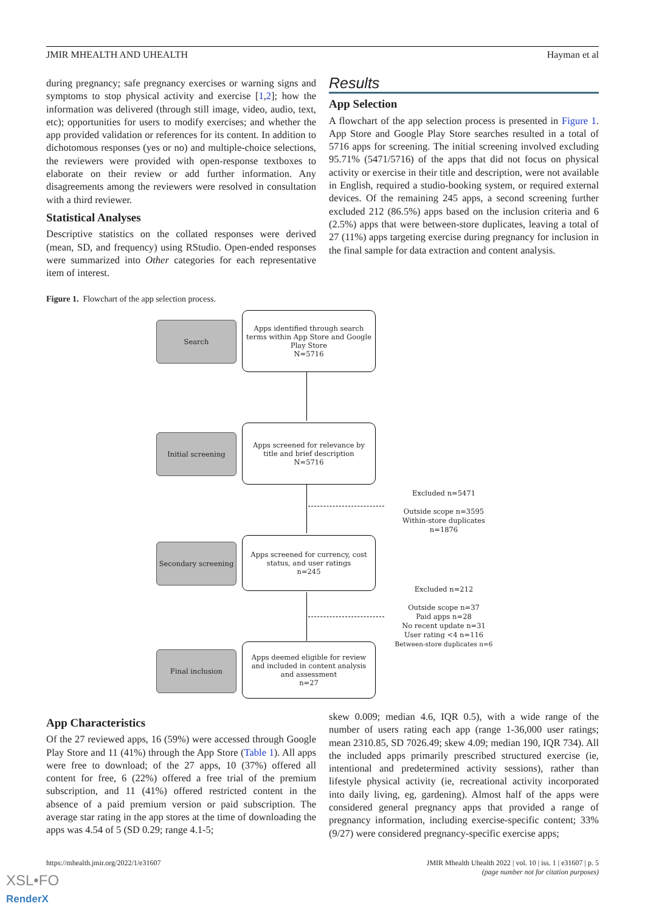JMIR MHEALTH AND UHEALTH Hayman et al
during pregnancy; safe pregnancy exercises or warning signs and symptoms to stop physical activity and exercise [1,2]; how the information was delivered (through still image, video, audio, text, etc); opportunities for users to modify exercises; and whether the app provided validation or references for its content. In addition to dichotomous responses (yes or no) and multiple-choice selections, the reviewers were provided with open-response textboxes to elaborate on their review or add further information. Any disagreements among the reviewers were resolved in consultation with a third reviewer.
Statistical Analyses
Descriptive statistics on the collated responses were derived (mean, SD, and frequency) using RStudio. Open-ended responses were summarized into Other categories for each representative item of interest.
Results
App Selection
A flowchart of the app selection process is presented in Figure 1. App Store and Google Play Store searches resulted in a total of 5716 apps for screening. The initial screening involved excluding 95.71% (5471/5716) of the apps that did not focus on physical activity or exercise in their title and description, were not available in English, required a studio-booking system, or required external devices. Of the remaining 245 apps, a second screening further excluded 212 (86.5%) apps based on the inclusion criteria and 6 (2.5%) apps that were between-store duplicates, leaving a total of 27 (11%) apps targeting exercise during pregnancy for inclusion in the final sample for data extraction and content analysis.
Figure 1. Flowchart of the app selection process.
Search
Apps identified through search terms within App Store and Google Play Store
N=5716
Initial screening
Apps screened for relevance by title and brief description
N=5716
Excluded n=5471
Outside scope n=3595
Within-store duplicates n=1876
Secondary screening
Apps screened for currency, cost status, and user ratings
n=245
Excluded n=212
Outside scope n=37
Paid apps n=28
No recent update n=31
User rating <4 n=116
Between-store duplicates n=6
Final inclusion
Apps deemed eligible for review and included in content analysis and assessment
n=27
App Characteristics
Of the 27 reviewed apps, 16 (59%) were accessed through Google Play Store and 11 (41%) through the App Store (Table 1). All apps were free to download; of the 27 apps, 10 (37%) offered all content for free, 6 (22%) offered a free trial of the premium subscription, and 11 (41%) offered restricted content in the absence of a paid premium version or paid subscription. The average star rating in the app stores at the time of downloading the apps was 4.54 of 5 (SD 0.29; range 4.1-5;
skew 0.009; median 4.6, IQR 0.5), with a wide range of the number of users rating each app (range 1-36,000 user ratings; mean 2310.85, SD 7026.49; skew 4.09; median 190, IQR 734). All the included apps primarily prescribed structured exercise (ie, intentional and predetermined activity sessions), rather than lifestyle physical activity (ie, recreational activity incorporated into daily living, eg, gardening). Almost half of the apps were considered general pregnancy apps that provided a range of pregnancy information, including exercise-specific content; 33% (9/27) were considered pregnancy-specific exercise apps;
https://mhealth.jmir.org/2022/1/e31607 JMIR Mhealth Uhealth 2022 | vol. 10 | iss. 1 | e31607 | p. 5
(page number not for citation purposes)
XSL•FO
RenderX